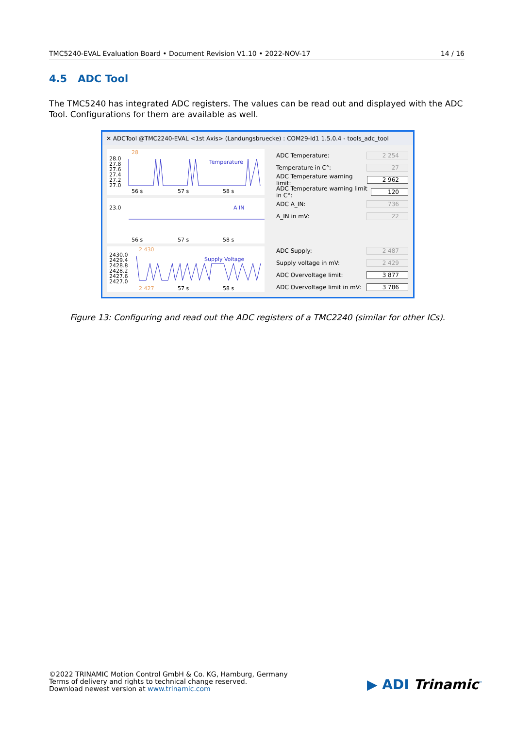TMC5240-EVAL Evaluation Board • Document Revision V1.10 • 2022-NOV-17 14 / 16
4.5 ADC Tool
The TMC5240 has integrated ADC registers. The values can be read out and displayed with the ADC Tool. Configurations for them are available as well.
✕ ADCTool @TMC2240-EVAL <1st Axis> (Landungsbruecke) : COM29-Id1 1.5.0.4 - tools_adc_tool
28
28.0
27.8
27.6
27.4
27.2
27.0
Temperature
56 s 57 s 58 s
23.0 A IN
56 s 57 s 58 s
2 430
2430.0
2429.4
2428.8
2428.2
2427.6
2427.0
Supply Voltage
2 427 57 s 58 s
ADC Temperature: 2 254
Temperature in C°: 27
ADC Temperature warning limit: 2 962
ADC Temperature warning limit in C°: 120
ADC A_IN: 736
A_IN in mV: 22
ADC Supply: 2 487
Supply voltage in mV: 2 429
ADC Overvoltage limit: 3 877
ADC Overvoltage limit in mV: 3 786
Figure 13: Configuring and read out the ADC registers of a TMC2240 (similar for other ICs).
©2022 TRINAMIC Motion Control GmbH & Co. KG, Hamburg, Germany
Terms of delivery and rights to technical change reserved.
Download newest version at www.trinamic.com
▶ ADI Trinamic<sup>™</sup>